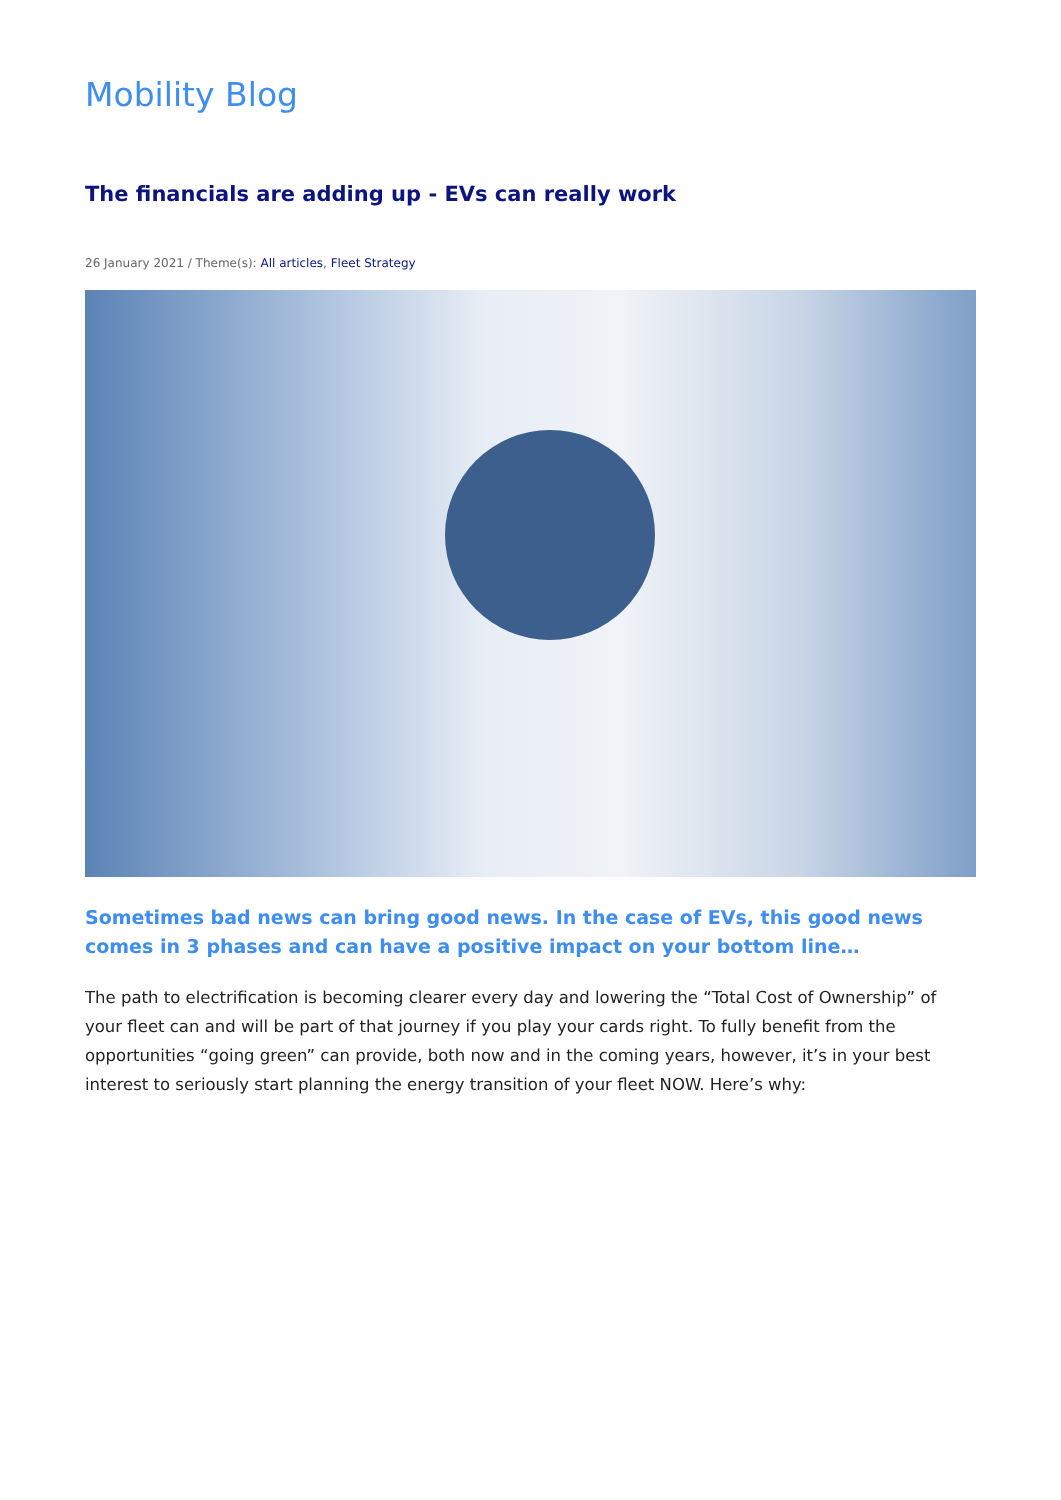Mobility Blog
The financials are adding up - EVs can really work
26 January 2021 / Theme(s): All articles, Fleet Strategy
Sometimes bad news can bring good news. In the case of EVs, this good news comes in 3 phases and can have a positive impact on your bottom line…
The path to electrification is becoming clearer every day and lowering the “Total Cost of Ownership” of your fleet can and will be part of that journey if you play your cards right. To fully benefit from the opportunities “going green” can provide, both now and in the coming years, however, it’s in your best interest to seriously start planning the energy transition of your fleet NOW. Here’s why: